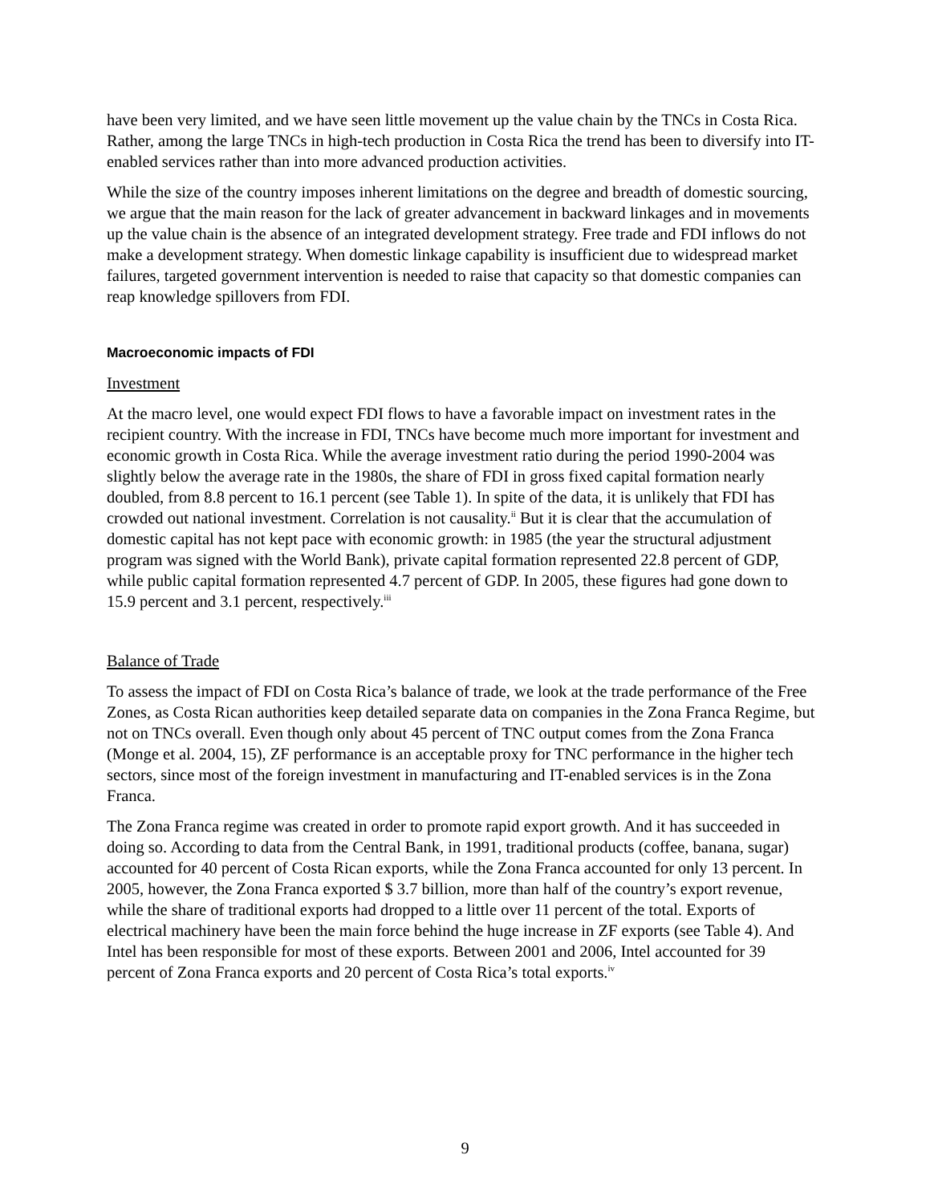have been very limited, and we have seen little movement up the value chain by the TNCs in Costa Rica. Rather, among the large TNCs in high-tech production in Costa Rica the trend has been to diversify into IT-enabled services rather than into more advanced production activities.
While the size of the country imposes inherent limitations on the degree and breadth of domestic sourcing, we argue that the main reason for the lack of greater advancement in backward linkages and in movements up the value chain is the absence of an integrated development strategy. Free trade and FDI inflows do not make a development strategy. When domestic linkage capability is insufficient due to widespread market failures, targeted government intervention is needed to raise that capacity so that domestic companies can reap knowledge spillovers from FDI.
Macroeconomic impacts of FDI
Investment
At the macro level, one would expect FDI flows to have a favorable impact on investment rates in the recipient country. With the increase in FDI, TNCs have become much more important for investment and economic growth in Costa Rica. While the average investment ratio during the period 1990-2004 was slightly below the average rate in the 1980s, the share of FDI in gross fixed capital formation nearly doubled, from 8.8 percent to 16.1 percent (see Table 1). In spite of the data, it is unlikely that FDI has crowded out national investment. Correlation is not causality.<sup>ii</sup> But it is clear that the accumulation of domestic capital has not kept pace with economic growth: in 1985 (the year the structural adjustment program was signed with the World Bank), private capital formation represented 22.8 percent of GDP, while public capital formation represented 4.7 percent of GDP. In 2005, these figures had gone down to 15.9 percent and 3.1 percent, respectively.<sup>iii</sup>
Balance of Trade
To assess the impact of FDI on Costa Rica’s balance of trade, we look at the trade performance of the Free Zones, as Costa Rican authorities keep detailed separate data on companies in the Zona Franca Regime, but not on TNCs overall. Even though only about 45 percent of TNC output comes from the Zona Franca (Monge et al. 2004, 15), ZF performance is an acceptable proxy for TNC performance in the higher tech sectors, since most of the foreign investment in manufacturing and IT-enabled services is in the Zona Franca.
The Zona Franca regime was created in order to promote rapid export growth. And it has succeeded in doing so. According to data from the Central Bank, in 1991, traditional products (coffee, banana, sugar) accounted for 40 percent of Costa Rican exports, while the Zona Franca accounted for only 13 percent. In 2005, however, the Zona Franca exported $ 3.7 billion, more than half of the country’s export revenue, while the share of traditional exports had dropped to a little over 11 percent of the total. Exports of electrical machinery have been the main force behind the huge increase in ZF exports (see Table 4). And Intel has been responsible for most of these exports. Between 2001 and 2006, Intel accounted for 39 percent of Zona Franca exports and 20 percent of Costa Rica’s total exports.<sup>iv</sup>
9